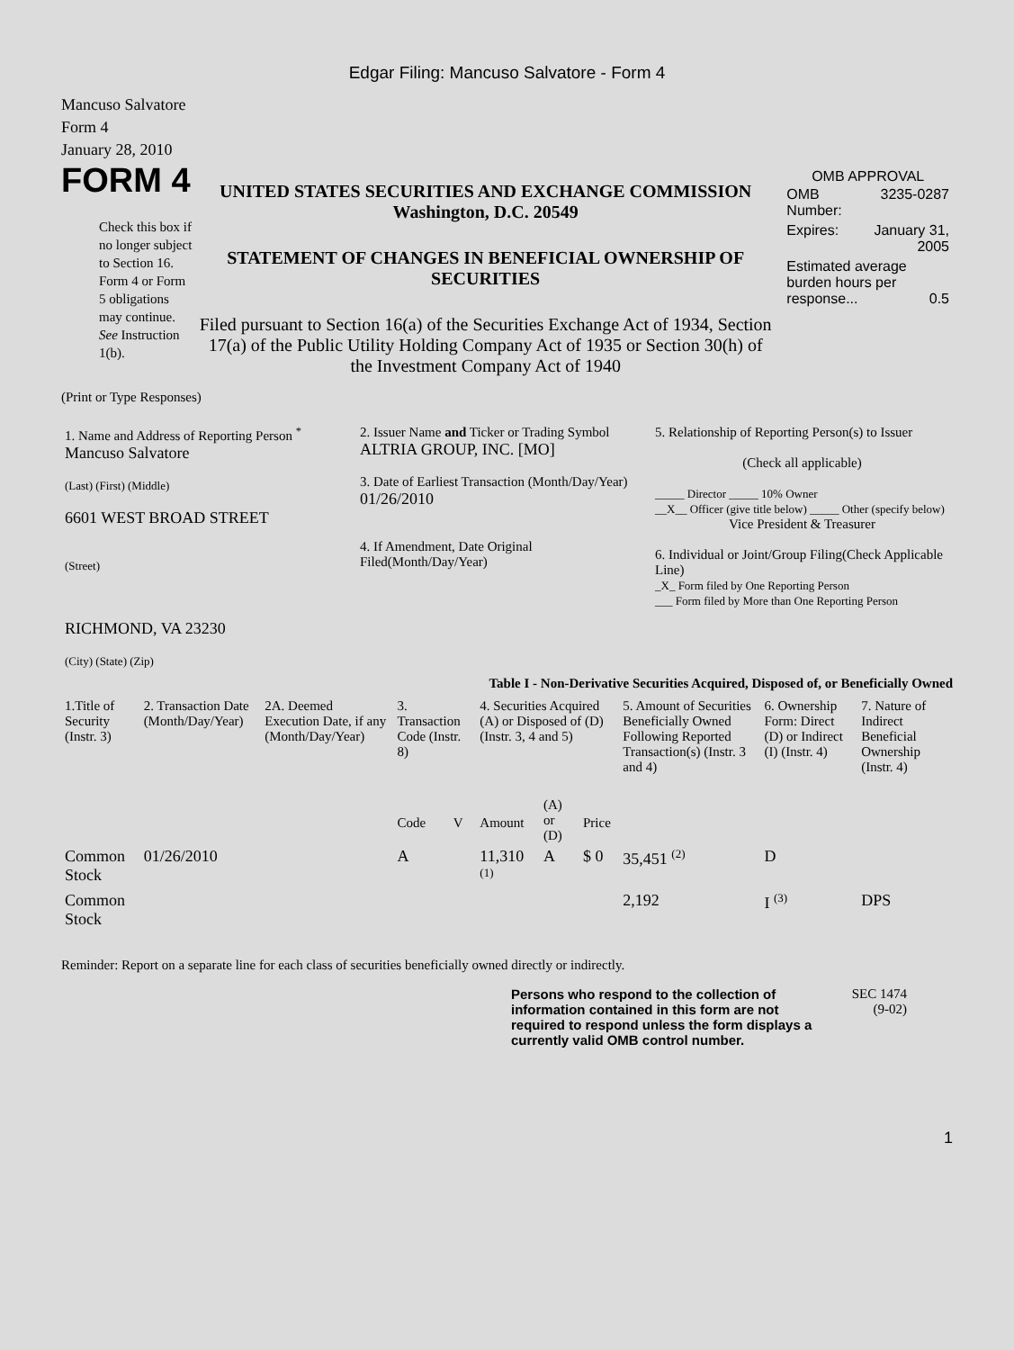Edgar Filing: Mancuso Salvatore - Form 4
Mancuso Salvatore
Form 4
January 28, 2010
FORM 4
Check this box if no longer subject to Section 16. Form 4 or Form 5 obligations may continue. See Instruction 1(b).
UNITED STATES SECURITIES AND EXCHANGE COMMISSION
Washington, D.C. 20549
STATEMENT OF CHANGES IN BENEFICIAL OWNERSHIP OF SECURITIES
Filed pursuant to Section 16(a) of the Securities Exchange Act of 1934, Section 17(a) of the Public Utility Holding Company Act of 1935 or Section 30(h) of the Investment Company Act of 1940
OMB APPROVAL
| OMB Number: | 3235-0287 |
| Expires: | January 31, 2005 |
| Estimated average burden hours per response... 0.5 | |
(Print or Type Responses)
| 1. Name and Address of Reporting Person <sup>*</sup> Mancuso Salvatore (Last) (First) (Middle) 6601 WEST BROAD STREET (Street) RICHMOND, VA 23230 (City) (State) (Zip) | 2. Issuer Name and Ticker or Trading Symbol ALTRIA GROUP, INC. [MO] 3. Date of Earliest Transaction (Month/Day/Year) 01/26/2010 4. If Amendment, Date Original Filed(Month/Day/Year) | 5. Relationship of Reporting Person(s) to Issuer (Check all applicable) _____ Director _____ 10% Owner __X__ Officer (give title below) _____ Other (specify below) Vice President & Treasurer 6. Individual or Joint/Group Filing(Check Applicable Line) _X_ Form filed by One Reporting Person ___ Form filed by More than One Reporting Person |
Table I - Non-Derivative Securities Acquired, Disposed of, or Beneficially Owned
| 1.Title of Security (Instr. 3) | 2. Transaction Date (Month/Day/Year) | 2A. Deemed Execution Date, if any (Month/Day/Year) | 3. Transaction Code (Instr. 8) | | 4. Securities Acquired (A) or Disposed of (D) (Instr. 3, 4 and 5) | | | 5. Amount of Securities Beneficially Owned Following Reported Transaction(s) (Instr. 3 and 4) | 6. Ownership Form: Direct (D) or Indirect (I) (Instr. 4) | 7. Nature of Indirect Beneficial Ownership (Instr. 4) |
| --- | --- | --- | --- | --- | --- | --- | --- | --- | --- | --- |
| | | | Code | V | Amount | (A) or (D) | Price | | | |
| Common Stock | 01/26/2010 | | A | | 11,310 <sup>(1)</sup> | A | $ 0 | 35,451 <sup>(2)</sup> | D | |
| Common Stock | | | | | | | | 2,192 | I <sup>(3)</sup> | DPS |
Reminder: Report on a separate line for each class of securities beneficially owned directly or indirectly.
Persons who respond to the collection of information contained in this form are not required to respond unless the form displays a currently valid OMB control number.
SEC 1474
(9-02)
1